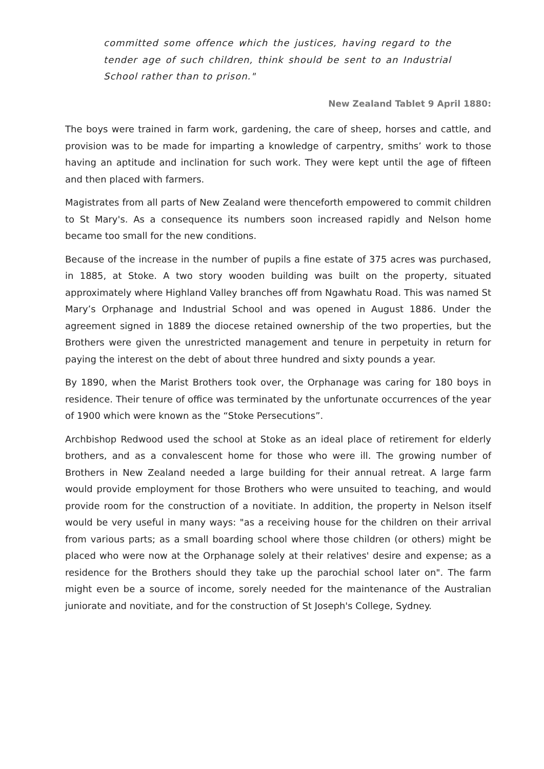committed some offence which the justices, having regard to the tender age of such children, think should be sent to an Industrial School rather than to prison."
New Zealand Tablet 9 April 1880:
The boys were trained in farm work, gardening, the care of sheep, horses and cattle, and provision was to be made for imparting a knowledge of carpentry, smiths’ work to those having an aptitude and inclination for such work. They were kept until the age of fifteen and then placed with farmers.
Magistrates from all parts of New Zealand were thenceforth empowered to commit children to St Mary's. As a consequence its numbers soon increased rapidly and Nelson home became too small for the new conditions.
Because of the increase in the number of pupils a fine estate of 375 acres was purchased, in 1885, at Stoke. A two story wooden building was built on the property, situated approximately where Highland Valley branches off from Ngawhatu Road. This was named St Mary’s Orphanage and Industrial School and was opened in August 1886. Under the agreement signed in 1889 the diocese retained ownership of the two properties, but the Brothers were given the unrestricted management and tenure in perpetuity in return for paying the interest on the debt of about three hundred and sixty pounds a year.
By 1890, when the Marist Brothers took over, the Orphanage was caring for 180 boys in residence. Their tenure of office was terminated by the unfortunate occurrences of the year of 1900 which were known as the “Stoke Persecutions”.
Archbishop Redwood used the school at Stoke as an ideal place of retirement for elderly brothers, and as a convalescent home for those who were ill. The growing number of Brothers in New Zealand needed a large building for their annual retreat. A large farm would provide employment for those Brothers who were unsuited to teaching, and would provide room for the construction of a novitiate. In addition, the property in Nelson itself would be very useful in many ways: "as a receiving house for the children on their arrival from various parts; as a small boarding school where those children (or others) might be placed who were now at the Orphanage solely at their relatives' desire and expense; as a residence for the Brothers should they take up the parochial school later on". The farm might even be a source of income, sorely needed for the maintenance of the Australian juniorate and novitiate, and for the construction of St Joseph's College, Sydney.